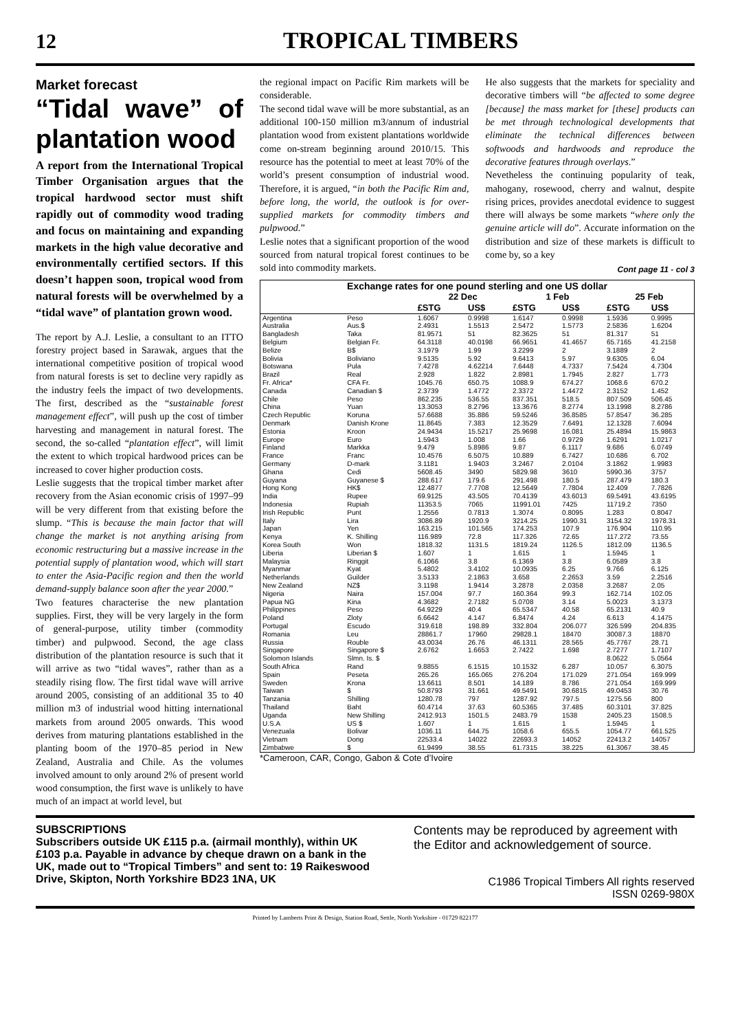12 TROPICAL TIMBERS
Market forecast
“Tidal wave” of plantation wood
A report from the International Tropical Timber Organisation argues that the tropical hardwood sector must shift rapidly out of commodity wood trading and focus on maintaining and expanding markets in the high value decorative and environmentally certified sectors. If this doesn’t happen soon, tropical wood from natural forests will be overwhelmed by a “tidal wave” of plantation grown wood.
The report by A.J. Leslie, a consultant to an ITTO forestry project based in Sarawak, argues that the international competitive position of tropical wood from natural forests is set to decline very rapidly as the industry feels the impact of two developments. The first, described as the “sustainable forest management effect”, will push up the cost of timber harvesting and management in natural forest. The second, the so-called “plantation effect”, will limit the extent to which tropical hardwood prices can be increased to cover higher production costs.
Leslie suggests that the tropical timber market after recovery from the Asian economic crisis of 1997–99 will be very different from that existing before the slump. “This is because the main factor that will change the market is not anything arising from economic restructuring but a massive increase in the potential supply of plantation wood, which will start to enter the Asia-Pacific region and then the world demand-supply balance soon after the year 2000.”
Two features characterise the new plantation supplies. First, they will be very largely in the form of general-purpose, utility timber (commodity timber) and pulpwood. Second, the age class distribution of the plantation resource is such that it will arrive as two “tidal waves”, rather than as a steadily rising flow. The first tidal wave will arrive around 2005, consisting of an additional 35 to 40 million m3 of industrial wood hitting international markets from around 2005 onwards. This wood derives from maturing plantations established in the planting boom of the 1970–85 period in New Zealand, Australia and Chile. As the volumes involved amount to only around 2% of present world wood consumption, the first wave is unlikely to have much of an impact at world level, but
the regional impact on Pacific Rim markets will be considerable.
The second tidal wave will be more substantial, as an additional 100-150 million m3/annum of industrial plantation wood from existent plantations worldwide come on-stream beginning around 2010/15. This resource has the potential to meet at least 70% of the world’s present consumption of industrial wood. Therefore, it is argued, “in both the Pacific Rim and, before long, the world, the outlook is for over-supplied markets for commodity timbers and pulpwood.”
Leslie notes that a significant proportion of the wood sourced from natural tropical forest continues to be sold into commodity markets.
He also suggests that the markets for speciality and decorative timbers will “be affected to some degree [because] the mass market for [these] products can be met through technological developments that eliminate the technical differences between softwoods and hardwoods and reproduce the decorative features through overlays.”
Nevetheless the continuing popularity of teak, mahogany, rosewood, cherry and walnut, despite rising prices, provides anecdotal evidence to suggest there will always be some markets “where only the genuine article will do”. Accurate information on the distribution and size of these markets is difficult to come by, so a key
Cont page 11 - col 3
| Exchange rates for one pound sterling and one US dollar | | | | | | | |
| --- | --- | --- | --- | --- | --- | --- | --- |
| | | 22 Dec | | 1 Feb | | 25 Feb | |
| | | £STG | US$ | £STG | US$ | £STG | US$ |
| Argentina | Peso | 1.6067 | 0.9998 | 1.6147 | 0.9998 | 1.5936 | 0.9995 |
| Australia | Aus.$ | 2.4931 | 1.5513 | 2.5472 | 1.5773 | 2.5836 | 1.6204 |
| Bangladesh | Taka | 81.9571 | 51 | 82.3625 | 51 | 81.317 | 51 |
| Belgium | Belgian Fr. | 64.3118 | 40.0198 | 66.9651 | 41.4657 | 65.7165 | 41.2158 |
| Belize | B$ | 3.1979 | 1.99 | 3.2299 | 2 | 3.1889 | 2 |
| Bolivia | Boliviano | 9.5135 | 5.92 | 9.6413 | 5.97 | 9.6305 | 6.04 |
| Botswana | Pula | 7.4278 | 4.62214 | 7.6448 | 4.7337 | 7.5424 | 4.7304 |
| Brazil | Real | 2.928 | 1.822 | 2.8981 | 1.7945 | 2.827 | 1.773 |
| Fr. Africa* | CFA Fr. | 1045.76 | 650.75 | 1088.9 | 674.27 | 1068.6 | 670.2 |
| Canada | Canadian $ | 2.3739 | 1.4772 | 2.3372 | 1.4472 | 2.3152 | 1.452 |
| Chile | Peso | 862.235 | 536.55 | 837.351 | 518.5 | 807.509 | 506.45 |
| China | Yuan | 13.3053 | 8.2796 | 13.3676 | 8.2774 | 13.1998 | 8.2786 |
| Czech Republic | Koruna | 57.6688 | 35.886 | 59.5246 | 36.8585 | 57.8547 | 36.285 |
| Denmark | Danish Krone | 11.8645 | 7.383 | 12.3529 | 7.6491 | 12.1328 | 7.6094 |
| Estonia | Kroon | 24.9434 | 15.5217 | 25.9698 | 16.081 | 25.4894 | 15.9863 |
| Europe | Euro | 1.5943 | 1.008 | 1.66 | 0.9729 | 1.6291 | 1.0217 |
| Finland | Markka | 9.479 | 5.8986 | 9.87 | 6.1117 | 9.686 | 6.0749 |
| France | Franc | 10.4576 | 6.5075 | 10.889 | 6.7427 | 10.686 | 6.702 |
| Germany | D-mark | 3.1181 | 1.9403 | 3.2467 | 2.0104 | 3.1862 | 1.9983 |
| Ghana | Cedi | 5608.45 | 3490 | 5829.98 | 3610 | 5990.36 | 3757 |
| Guyana | Guyanese $ | 288.617 | 179.6 | 291.498 | 180.5 | 287.479 | 180.3 |
| Hong Kong | HK$ | 12.4877 | 7.7708 | 12.5649 | 7.7804 | 12.409 | 7.7826 |
| India | Rupee | 69.9125 | 43.505 | 70.4139 | 43.6013 | 69.5491 | 43.6195 |
| Indonesia | Rupiah | 11353.5 | 7065 | 11991.01 | 7425 | 11719.2 | 7350 |
| Irish Republic | Punt | 1.2556 | 0.7813 | 1.3074 | 0.8095 | 1.283 | 0.8047 |
| Italy | Lira | 3086.89 | 1920.9 | 3214.25 | 1990.31 | 3154.32 | 1978.31 |
| Japan | Yen | 163.215 | 101.565 | 174.253 | 107.9 | 176.904 | 110.95 |
| Kenya | K. Shilling | 116.989 | 72.8 | 117.326 | 72.65 | 117.272 | 73.55 |
| Korea South | Won | 1818.32 | 1131.5 | 1819.24 | 1126.5 | 1812.09 | 1136.5 |
| Liberia | Liberian $ | 1.607 | 1 | 1.615 | 1 | 1.5945 | 1 |
| Malaysia | Ringgit | 6.1066 | 3.8 | 6.1369 | 3.8 | 6.0589 | 3.8 |
| Myanmar | Kyat | 5.4802 | 3.4102 | 10.0935 | 6.25 | 9.766 | 6.125 |
| Netherlands | Guilder | 3.5133 | 2.1863 | 3.658 | 2.2653 | 3.59 | 2.2516 |
| New Zealand | NZ$ | 3.1198 | 1.9414 | 3.2878 | 2.0358 | 3.2687 | 2.05 |
| Nigeria | Naira | 157.004 | 97.7 | 160.364 | 99.3 | 162.714 | 102.05 |
| Papua NG | Kina | 4.3682 | 2.7182 | 5.0708 | 3.14 | 5.0023 | 3.1373 |
| Philippines | Peso | 64.9229 | 40.4 | 65.5347 | 40.58 | 65.2131 | 40.9 |
| Poland | Zloty | 6.6642 | 4.147 | 6.8474 | 4.24 | 6.613 | 4.1475 |
| Portugal | Escudo | 319.618 | 198.89 | 332.804 | 206.077 | 326.599 | 204.835 |
| Romania | Leu | 28861.7 | 17960 | 29828.1 | 18470 | 30087.3 | 18870 |
| Russia | Rouble | 43.0034 | 26.76 | 46.1311 | 28.565 | 45.7767 | 28.71 |
| Singapore | Singapore $ | 2.6762 | 1.6653 | 2.7422 | 1.698 | 2.7277 | 1.7107 |
| Solomon Islands | Slmn. Is. $ | | | | | 8.0622 | 5.0564 |
| South Africa | Rand | 9.8855 | 6.1515 | 10.1532 | 6.287 | 10.057 | 6.3075 |
| Spain | Peseta | 265.26 | 165.065 | 276.204 | 171.029 | 271.054 | 169.999 |
| Sweden | Krona | 13.6611 | 8.501 | 14.189 | 8.786 | 271.054 | 169.999 |
| Taiwan | $ | 50.8793 | 31.661 | 49.5491 | 30.6815 | 49.0453 | 30.76 |
| Tanzania | Shilling | 1280.78 | 797 | 1287.92 | 797.5 | 1275.56 | 800 |
| Thailand | Baht | 60.4714 | 37.63 | 60.5365 | 37.485 | 60.3101 | 37.825 |
| Uganda | New Shilling | 2412.913 | 1501.5 | 2483.79 | 1538 | 2405.23 | 1508.5 |
| U.S.A | US $ | 1.607 | 1 | 1.615 | 1 | 1.5945 | 1 |
| Venezuala | Bolivar | 1036.11 | 644.75 | 1058.6 | 655.5 | 1054.77 | 661.525 |
| Vietnam | Dong | 22533.4 | 14022 | 22693.3 | 14052 | 22413.2 | 14057 |
| Zimbabwe | $ | 61.9499 | 38.55 | 61.7315 | 38.225 | 61.3067 | 38.45 |
*Cameroon, CAR, Congo, Gabon & Cote d’Ivoire
SUBSCRIPTIONS
Subscribers outside UK £115 p.a. (airmail monthly), within UK £103 p.a. Payable in advance by cheque drawn on a bank in the UK, made out to “Tropical Timbers” and sent to: 19 Raikeswood Drive, Skipton, North Yorkshire BD23 1NA, UK
Contents may be reproduced by agreement with the Editor and acknowledgement of source.
C1986 Tropical Timbers All rights reserved
ISSN 0269-980X
Printed by Lamberts Print & Design, Station Road, Settle, North Yorkshire - 01729 822177